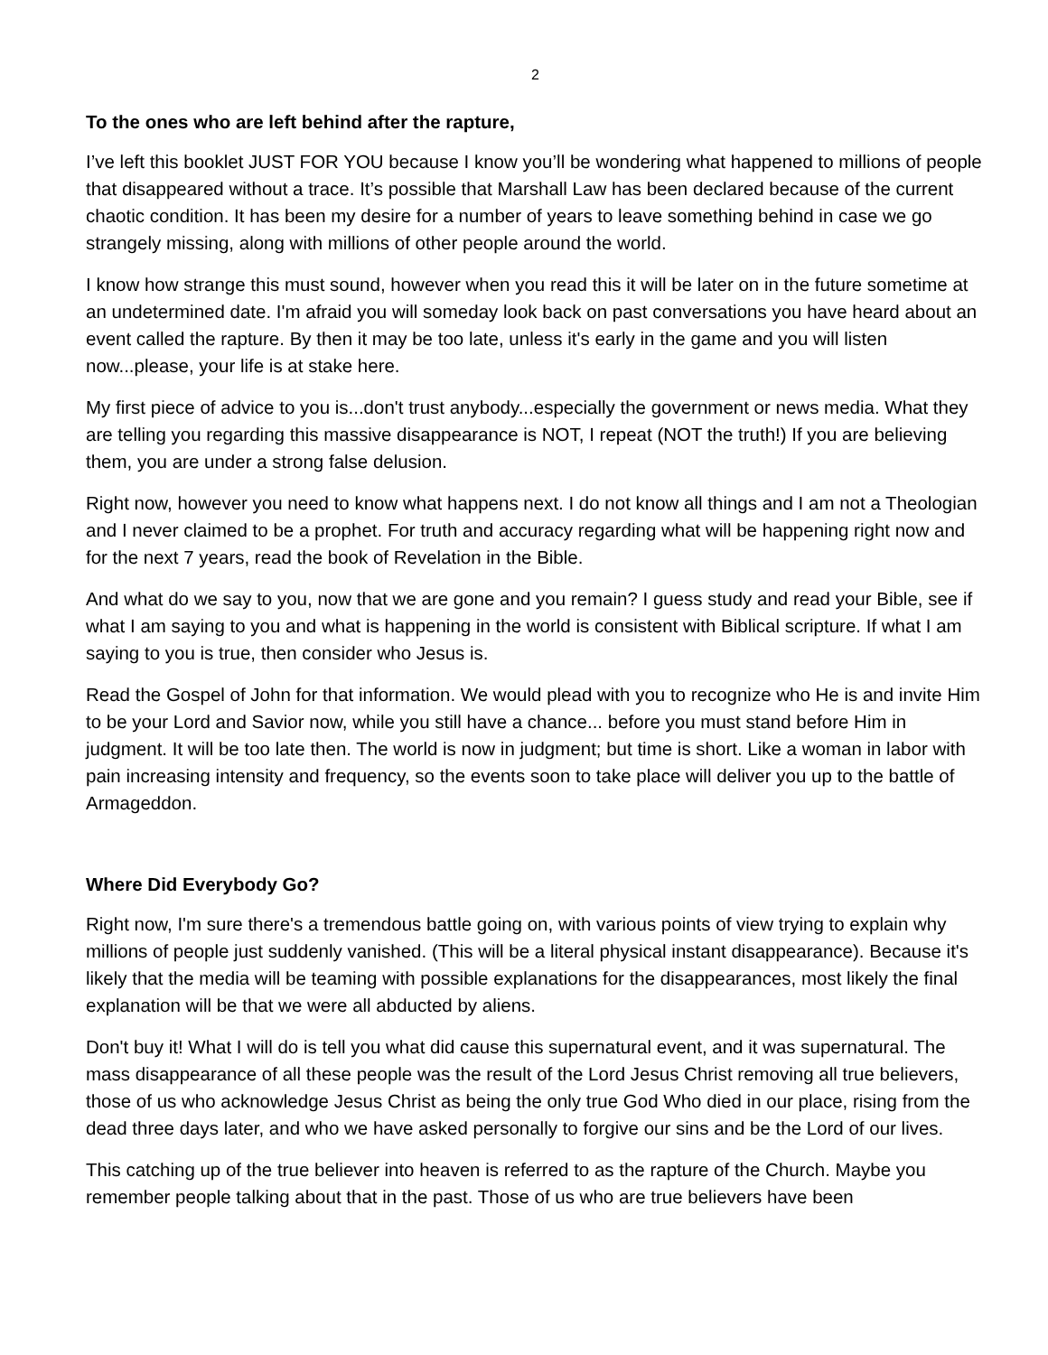2
To the ones who are left behind after the rapture,
I’ve left this booklet JUST FOR YOU because I know you’ll be wondering what happened to millions of people that disappeared without a trace. It’s possible that Marshall Law has been declared because of the current chaotic condition. It has been my desire for a number of years to leave something behind in case we go strangely missing, along with millions of other people around the world.
I know how strange this must sound, however when you read this it will be later on in the future sometime at an undetermined date. I'm afraid you will someday look back on past conversations you have heard about an event called the rapture. By then it may be too late, unless it's early in the game and you will listen now...please, your life is at stake here.
My first piece of advice to you is...don't trust anybody...especially the government or news media. What they are telling you regarding this massive disappearance is NOT, I repeat (NOT the truth!) If you are believing them, you are under a strong false delusion.
Right now, however you need to know what happens next. I do not know all things and I am not a Theologian and I never claimed to be a prophet. For truth and accuracy regarding what will be happening right now and for the next 7 years, read the book of Revelation in the Bible.
And what do we say to you, now that we are gone and you remain? I guess study and read your Bible, see if what I am saying to you and what is happening in the world is consistent with Biblical scripture. If what I am saying to you is true, then consider who Jesus is.
Read the Gospel of John for that information. We would plead with you to recognize who He is and invite Him to be your Lord and Savior now, while you still have a chance... before you must stand before Him in judgment. It will be too late then. The world is now in judgment; but time is short. Like a woman in labor with pain increasing intensity and frequency, so the events soon to take place will deliver you up to the battle of Armageddon.
Where Did Everybody Go?
Right now, I'm sure there's a tremendous battle going on, with various points of view trying to explain why millions of people just suddenly vanished. (This will be a literal physical instant disappearance). Because it's likely that the media will be teaming with possible explanations for the disappearances, most likely the final explanation will be that we were all abducted by aliens.
Don't buy it! What I will do is tell you what did cause this supernatural event, and it was supernatural. The mass disappearance of all these people was the result of the Lord Jesus Christ removing all true believers, those of us who acknowledge Jesus Christ as being the only true God Who died in our place, rising from the dead three days later, and who we have asked personally to forgive our sins and be the Lord of our lives.
This catching up of the true believer into heaven is referred to as the rapture of the Church. Maybe you remember people talking about that in the past. Those of us who are true believers have been